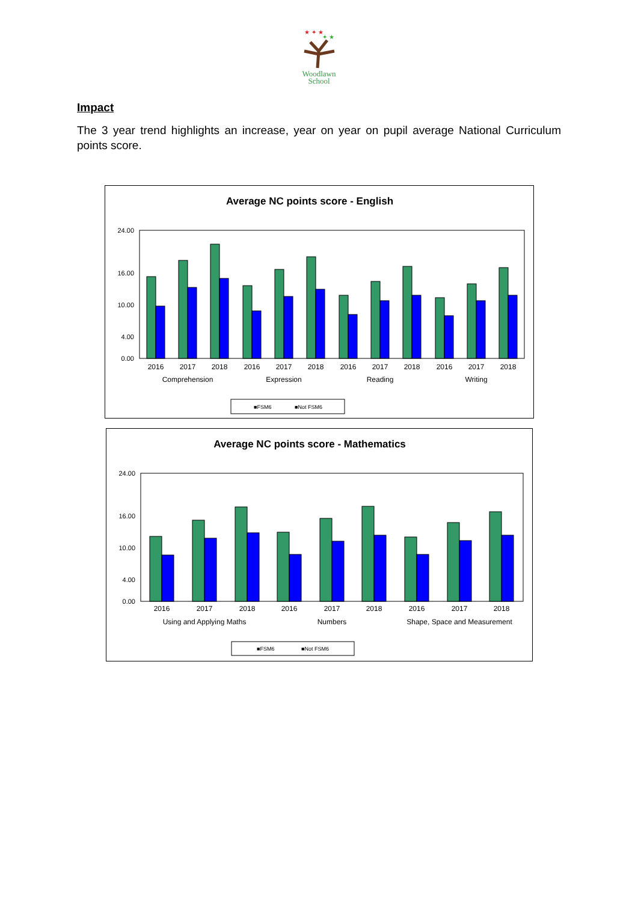★ ✦ ★
✦ ★
Woodlawn
School
Impact
The 3 year trend highlights an increase, year on year on pupil average National Curriculum points score.
Average NC points score - English
24.00
16.00
10.00
4.00
0.00
2016
2017
2018
2016
2017
2018
2016
2017
2018
2016
2017
2018
Comprehension
Expression
Reading
Writing
■FSM6
■Not FSM6
Average NC points score - Mathematics
24.00
16.00
10.00
4.00
0.00
2016
2017
2018
2016
2017
2018
2016
2017
2018
Using and Applying Maths
Numbers
Shape, Space and Measurement
■FSM6
■Not FSM6